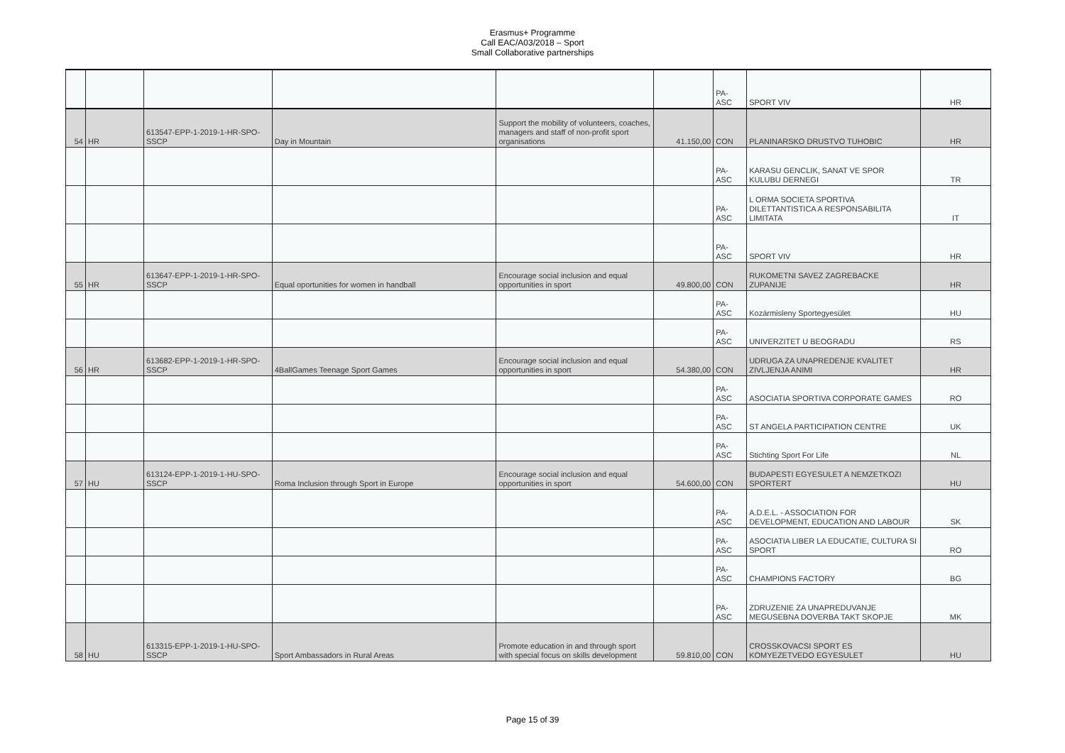Erasmus+ Programme
Call EAC/A03/2018 – Sport
Small Collaborative partnerships
| | | | | | | PA-ASC | SPORT VIV | HR |
| 54 | HR | 613547-EPP-1-2019-1-HR-SPO-SSCP | Day in Mountain | Support the mobility of volunteers, coaches, managers and staff of non-profit sport organisations | 41.150,00 | CON | PLANINARSKO DRUSTVO TUHOBIC | HR |
| | | | | | | PA-ASC | KARASU GENCLIK, SANAT VE SPOR KULUBU DERNEGI | TR |
| | | | | | | PA-ASC | L ORMA SOCIETA SPORTIVA DILETTANTISTICA A RESPONSABILITA LIMITATA | IT |
| | | | | | | PA-ASC | SPORT VIV | HR |
| 55 | HR | 613647-EPP-1-2019-1-HR-SPO-SSCP | Equal oportunities for women in handball | Encourage social inclusion and equal opportunities in sport | 49.800,00 | CON | RUKOMETNI SAVEZ ZAGREBACKE ZUPANIJE | HR |
| | | | | | | PA-ASC | Kozármisleny Sportegyesület | HU |
| | | | | | | PA-ASC | UNIVERZITET U BEOGRADU | RS |
| 56 | HR | 613682-EPP-1-2019-1-HR-SPO-SSCP | 4BallGames Teenage Sport Games | Encourage social inclusion and equal opportunities in sport | 54.380,00 | CON | UDRUGA ZA UNAPREDENJE KVALITET ZIVLJENJA ANIMI | HR |
| | | | | | | PA-ASC | ASOCIATIA SPORTIVA CORPORATE GAMES | RO |
| | | | | | | PA-ASC | ST ANGELA PARTICIPATION CENTRE | UK |
| | | | | | | PA-ASC | Stichting Sport For Life | NL |
| 57 | HU | 613124-EPP-1-2019-1-HU-SPO-SSCP | Roma Inclusion through Sport in Europe | Encourage social inclusion and equal opportunities in sport | 54.600,00 | CON | BUDAPESTI EGYESULET A NEMZETKOZI SPORTERT | HU |
| | | | | | | PA-ASC | A.D.E.L. - ASSOCIATION FOR DEVELOPMENT, EDUCATION AND LABOUR | SK |
| | | | | | | PA-ASC | ASOCIATIA LIBER LA EDUCATIE, CULTURA SI SPORT | RO |
| | | | | | | PA-ASC | CHAMPIONS FACTORY | BG |
| | | | | | | PA-ASC | ZDRUZENIE ZA UNAPREDUVANJE MEGUSEBNA DOVERBA TAKT SKOPJE | MK |
| 58 | HU | 613315-EPP-1-2019-1-HU-SPO-SSCP | Sport Ambassadors in Rural Areas | Promote education in and through sport with special focus on skills development | 59.810,00 | CON | CROSSKOVACSI SPORT ES KOMYEZETVEDO EGYESULET | HU |
Page 15 of 39